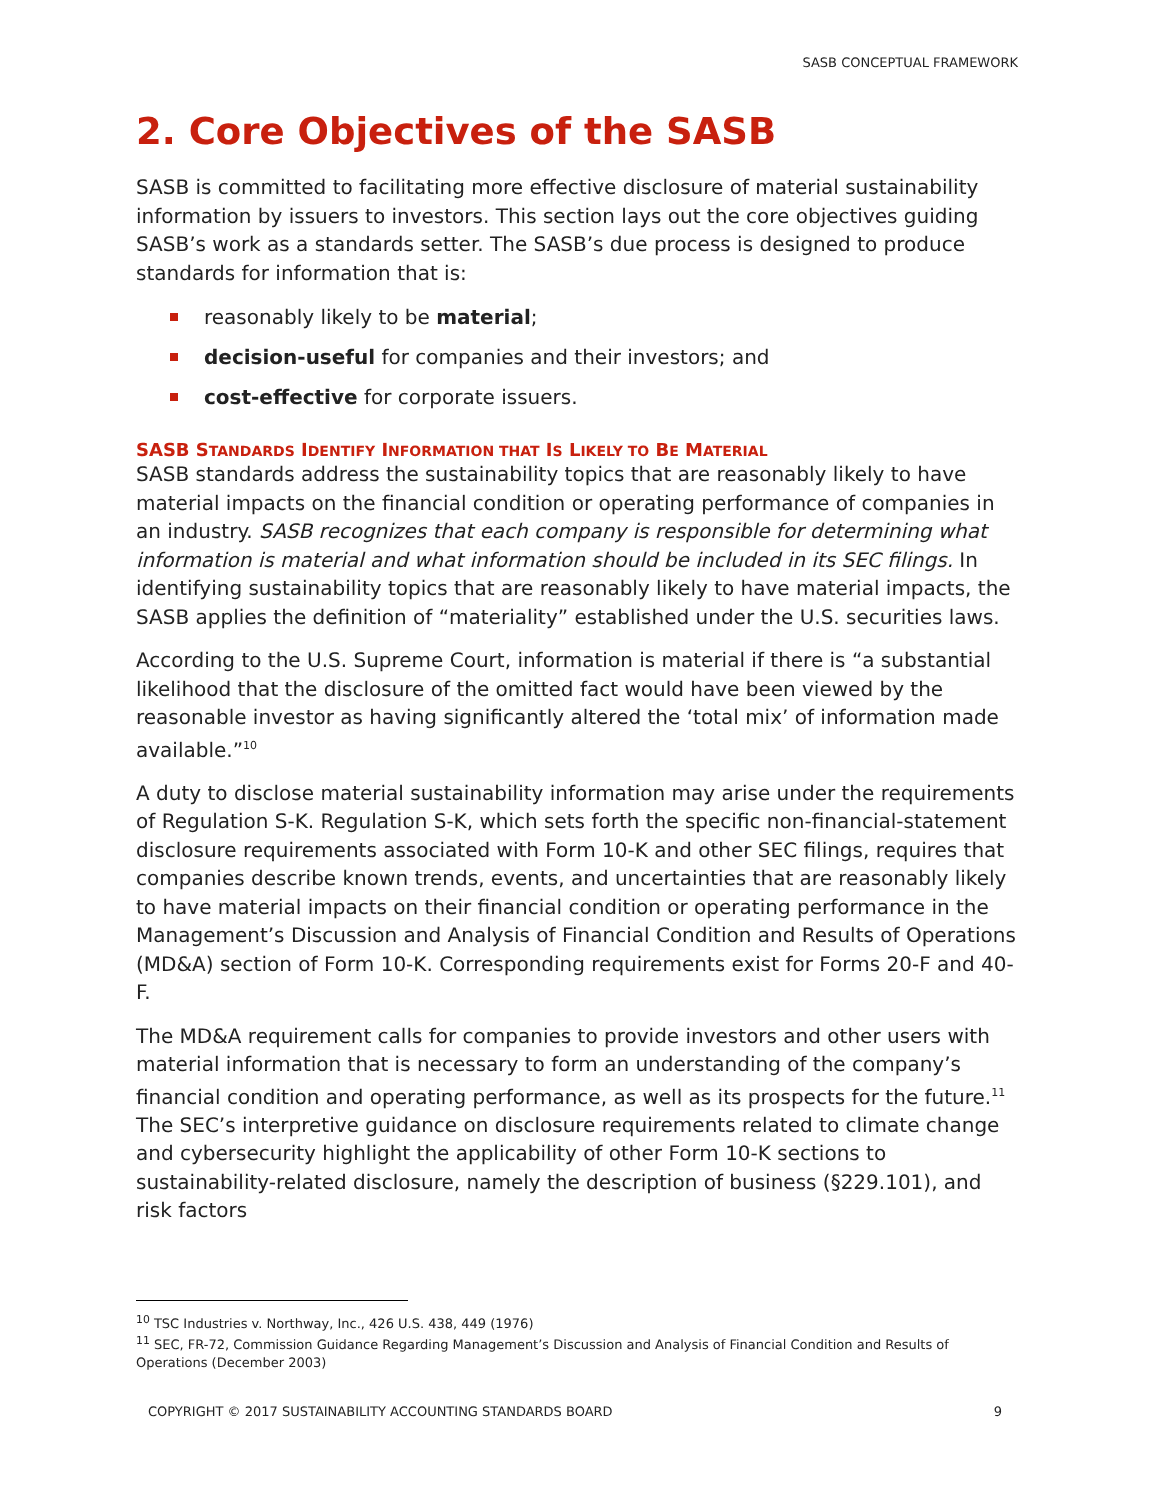SASB CONCEPTUAL FRAMEWORK
2. Core Objectives of the SASB
SASB is committed to facilitating more effective disclosure of material sustainability information by issuers to investors. This section lays out the core objectives guiding SASB’s work as a standards setter. The SASB’s due process is designed to produce standards for information that is:
reasonably likely to be material;
decision-useful for companies and their investors; and
cost-effective for corporate issuers.
SASB STANDARDS IDENTIFY INFORMATION THAT IS LIKELY TO BE MATERIAL
SASB standards address the sustainability topics that are reasonably likely to have material impacts on the financial condition or operating performance of companies in an industry. SASB recognizes that each company is responsible for determining what information is material and what information should be included in its SEC filings. In identifying sustainability topics that are reasonably likely to have material impacts, the SASB applies the definition of “materiality” established under the U.S. securities laws.
According to the U.S. Supreme Court, information is material if there is “a substantial likelihood that the disclosure of the omitted fact would have been viewed by the reasonable investor as having significantly altered the ‘total mix’ of information made available.”<sup>10</sup>
A duty to disclose material sustainability information may arise under the requirements of Regulation S-K. Regulation S-K, which sets forth the specific non-financial-statement disclosure requirements associated with Form 10-K and other SEC filings, requires that companies describe known trends, events, and uncertainties that are reasonably likely to have material impacts on their financial condition or operating performance in the Management’s Discussion and Analysis of Financial Condition and Results of Operations (MD&A) section of Form 10-K. Corresponding requirements exist for Forms 20-F and 40-F.
The MD&A requirement calls for companies to provide investors and other users with material information that is necessary to form an understanding of the company’s financial condition and operating performance, as well as its prospects for the future.<sup>11</sup> The SEC’s interpretive guidance on disclosure requirements related to climate change and cybersecurity highlight the applicability of other Form 10-K sections to sustainability-related disclosure, namely the description of business (§229.101), and risk factors
<sup>10</sup> TSC Industries v. Northway, Inc., 426 U.S. 438, 449 (1976)
<sup>11</sup> SEC, FR-72, Commission Guidance Regarding Management’s Discussion and Analysis of Financial Condition and Results of Operations (December 2003)
COPYRIGHT © 2017 SUSTAINABILITY ACCOUNTING STANDARDS BOARD 9